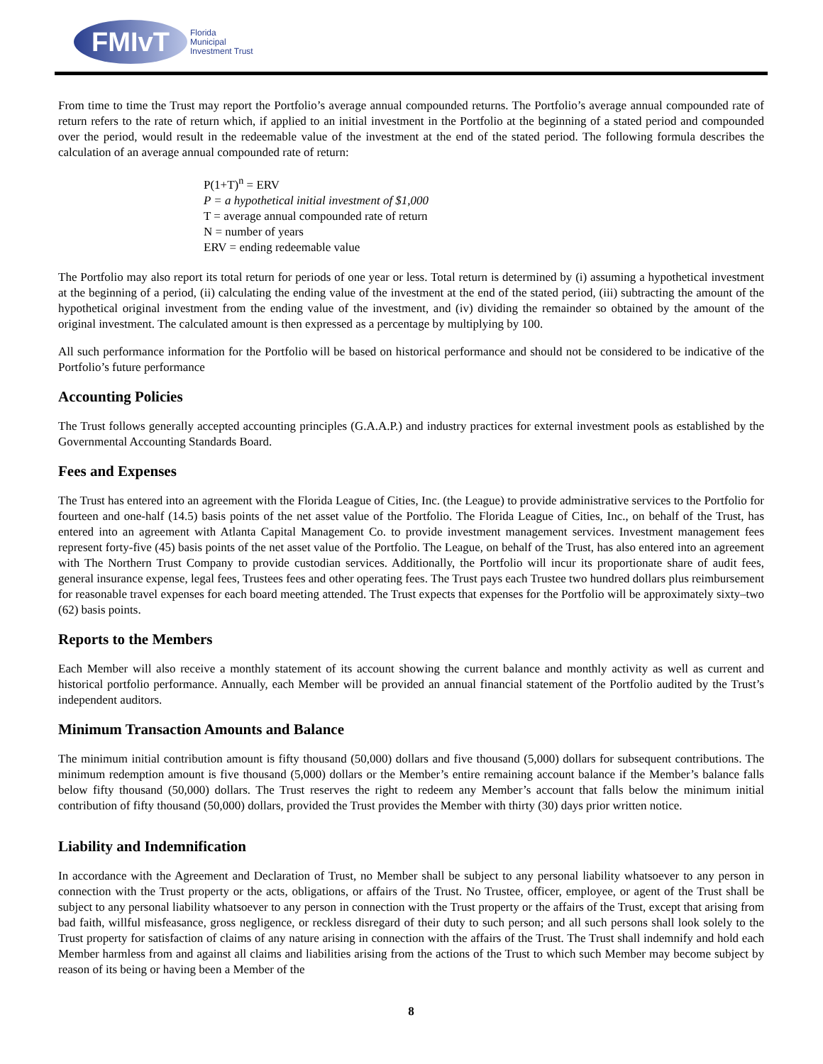FMIvT
Florida
Municipal
Investment Trust
From time to time the Trust may report the Portfolio’s average annual compounded returns. The Portfolio’s average annual compounded rate of return refers to the rate of return which, if applied to an initial investment in the Portfolio at the beginning of a stated period and compounded over the period, would result in the redeemable value of the investment at the end of the stated period. The following formula describes the calculation of an average annual compounded rate of return:
P(1+T)<sup>n</sup> = ERV
P = a hypothetical initial investment of $1,000
T = average annual compounded rate of return
N = number of years
ERV = ending redeemable value
The Portfolio may also report its total return for periods of one year or less. Total return is determined by (i) assuming a hypothetical investment at the beginning of a period, (ii) calculating the ending value of the investment at the end of the stated period, (iii) subtracting the amount of the hypothetical original investment from the ending value of the investment, and (iv) dividing the remainder so obtained by the amount of the original investment. The calculated amount is then expressed as a percentage by multiplying by 100.
All such performance information for the Portfolio will be based on historical performance and should not be considered to be indicative of the Portfolio’s future performance
Accounting Policies
The Trust follows generally accepted accounting principles (G.A.A.P.) and industry practices for external investment pools as established by the Governmental Accounting Standards Board.
Fees and Expenses
The Trust has entered into an agreement with the Florida League of Cities, Inc. (the League) to provide administrative services to the Portfolio for fourteen and one-half (14.5) basis points of the net asset value of the Portfolio. The Florida League of Cities, Inc., on behalf of the Trust, has entered into an agreement with Atlanta Capital Management Co. to provide investment management services. Investment management fees represent forty-five (45) basis points of the net asset value of the Portfolio. The League, on behalf of the Trust, has also entered into an agreement with The Northern Trust Company to provide custodian services. Additionally, the Portfolio will incur its proportionate share of audit fees, general insurance expense, legal fees, Trustees fees and other operating fees. The Trust pays each Trustee two hundred dollars plus reimbursement for reasonable travel expenses for each board meeting attended. The Trust expects that expenses for the Portfolio will be approximately sixty–two (62) basis points.
Reports to the Members
Each Member will also receive a monthly statement of its account showing the current balance and monthly activity as well as current and historical portfolio performance. Annually, each Member will be provided an annual financial statement of the Portfolio audited by the Trust’s independent auditors.
Minimum Transaction Amounts and Balance
The minimum initial contribution amount is fifty thousand (50,000) dollars and five thousand (5,000) dollars for subsequent contributions. The minimum redemption amount is five thousand (5,000) dollars or the Member’s entire remaining account balance if the Member’s balance falls below fifty thousand (50,000) dollars. The Trust reserves the right to redeem any Member’s account that falls below the minimum initial contribution of fifty thousand (50,000) dollars, provided the Trust provides the Member with thirty (30) days prior written notice.
Liability and Indemnification
In accordance with the Agreement and Declaration of Trust, no Member shall be subject to any personal liability whatsoever to any person in connection with the Trust property or the acts, obligations, or affairs of the Trust. No Trustee, officer, employee, or agent of the Trust shall be subject to any personal liability whatsoever to any person in connection with the Trust property or the affairs of the Trust, except that arising from bad faith, willful misfeasance, gross negligence, or reckless disregard of their duty to such person; and all such persons shall look solely to the Trust property for satisfaction of claims of any nature arising in connection with the affairs of the Trust. The Trust shall indemnify and hold each Member harmless from and against all claims and liabilities arising from the actions of the Trust to which such Member may become subject by reason of its being or having been a Member of the
8